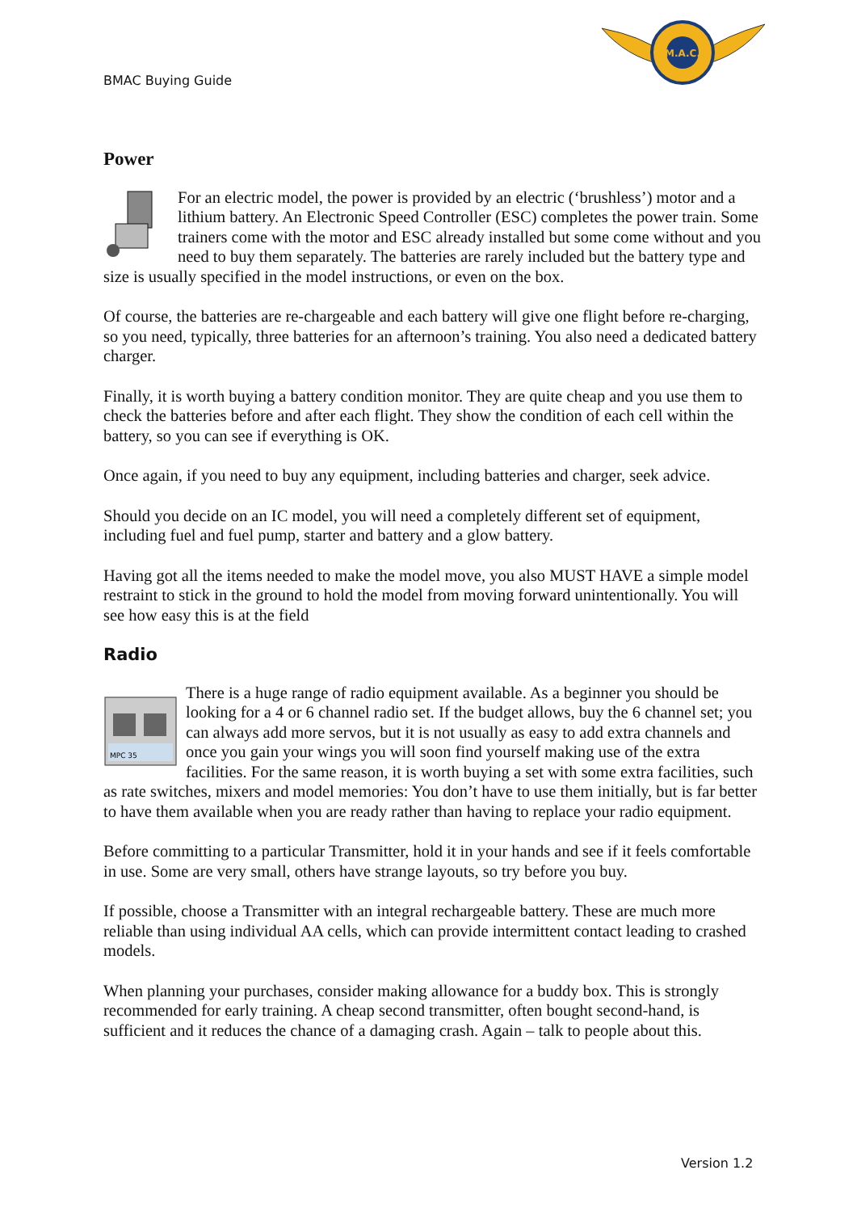BMAC Buying Guide
M.A.C.
Power
For an electric model, the power is provided by an electric (‘brushless’) motor and a lithium battery. An Electronic Speed Controller (ESC) completes the power train. Some trainers come with the motor and ESC already installed but some come without and you need to buy them separately. The batteries are rarely included but the battery type and size is usually specified in the model instructions, or even on the box.
Of course, the batteries are re-chargeable and each battery will give one flight before re-charging, so you need, typically, three batteries for an afternoon’s training. You also need a dedicated battery charger.
Finally, it is worth buying a battery condition monitor. They are quite cheap and you use them to check the batteries before and after each flight. They show the condition of each cell within the battery, so you can see if everything is OK.
Once again, if you need to buy any equipment, including batteries and charger, seek advice.
Should you decide on an IC model, you will need a completely different set of equipment, including fuel and fuel pump, starter and battery and a glow battery.
Having got all the items needed to make the model move, you also MUST HAVE a simple model restraint to stick in the ground to hold the model from moving forward unintentionally. You will see how easy this is at the field
Radio
MPC 35
There is a huge range of radio equipment available. As a beginner you should be looking for a 4 or 6 channel radio set. If the budget allows, buy the 6 channel set; you can always add more servos, but it is not usually as easy to add extra channels and once you gain your wings you will soon find yourself making use of the extra facilities. For the same reason, it is worth buying a set with some extra facilities, such as rate switches, mixers and model memories: You don’t have to use them initially, but is far better to have them available when you are ready rather than having to replace your radio equipment.
Before committing to a particular Transmitter, hold it in your hands and see if it feels comfortable in use. Some are very small, others have strange layouts, so try before you buy.
If possible, choose a Transmitter with an integral rechargeable battery. These are much more reliable than using individual AA cells, which can provide intermittent contact leading to crashed models.
When planning your purchases, consider making allowance for a buddy box. This is strongly recommended for early training. A cheap second transmitter, often bought second-hand, is sufficient and it reduces the chance of a damaging crash. Again – talk to people about this.
Version 1.2